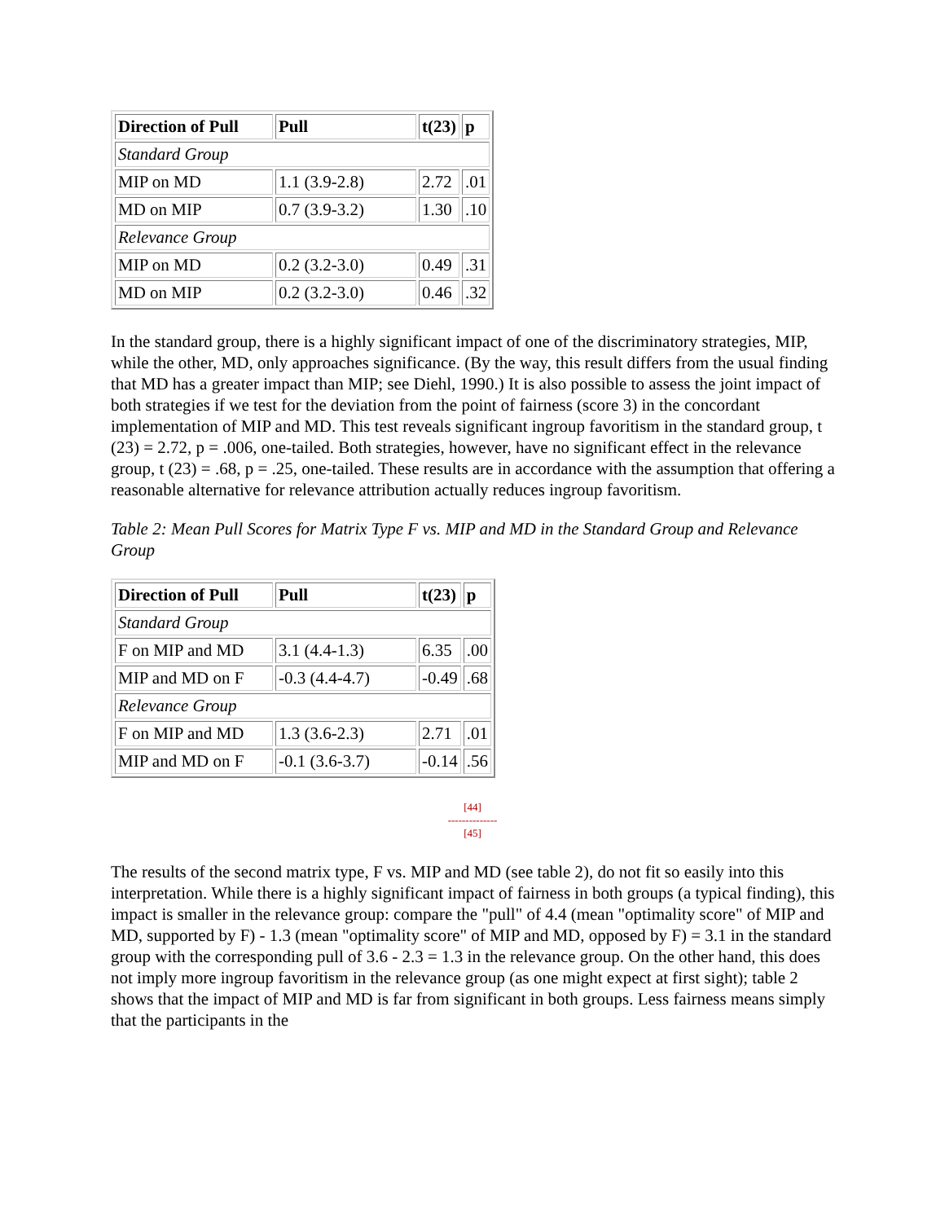| Direction of Pull | Pull | t(23) | p |
| Standard Group | | | |
| MIP on MD | 1.1 (3.9-2.8) | 2.72 | .01 |
| MD on MIP | 0.7 (3.9-3.2) | 1.30 | .10 |
| Relevance Group | | | |
| MIP on MD | 0.2 (3.2-3.0) | 0.49 | .31 |
| MD on MIP | 0.2 (3.2-3.0) | 0.46 | .32 |
In the standard group, there is a highly significant impact of one of the discriminatory strategies, MIP, while the other, MD, only approaches significance. (By the way, this result differs from the usual finding that MD has a greater impact than MIP; see Diehl, 1990.) It is also possible to assess the joint impact of both strategies if we test for the deviation from the point of fairness (score 3) in the concordant implementation of MIP and MD. This test reveals significant ingroup favoritism in the standard group, t (23) = 2.72, p = .006, one-tailed. Both strategies, however, have no significant effect in the relevance group, t (23) = .68, p = .25, one-tailed. These results are in accordance with the assumption that offering a reasonable alternative for relevance attribution actually reduces ingroup favoritism.
Table 2: Mean Pull Scores for Matrix Type F vs. MIP and MD in the Standard Group and Relevance Group
| Direction of Pull | Pull | t(23) | p |
| Standard Group | | | |
| F on MIP and MD | 3.1 (4.4-1.3) | 6.35 | .00 |
| MIP and MD on F | -0.3 (4.4-4.7) | -0.49 | .68 |
| Relevance Group | | | |
| F on MIP and MD | 1.3 (3.6-2.3) | 2.71 | .01 |
| MIP and MD on F | -0.1 (3.6-3.7) | -0.14 | .56 |
[44]
--------------
[45]
The results of the second matrix type, F vs. MIP and MD (see table 2), do not fit so easily into this interpretation. While there is a highly significant impact of fairness in both groups (a typical finding), this impact is smaller in the relevance group: compare the "pull" of 4.4 (mean "optimality score" of MIP and MD, supported by F) - 1.3 (mean "optimality score" of MIP and MD, opposed by F) = 3.1 in the standard group with the corresponding pull of 3.6 - 2.3 = 1.3 in the relevance group. On the other hand, this does not imply more ingroup favoritism in the relevance group (as one might expect at first sight); table 2 shows that the impact of MIP and MD is far from significant in both groups. Less fairness means simply that the participants in the